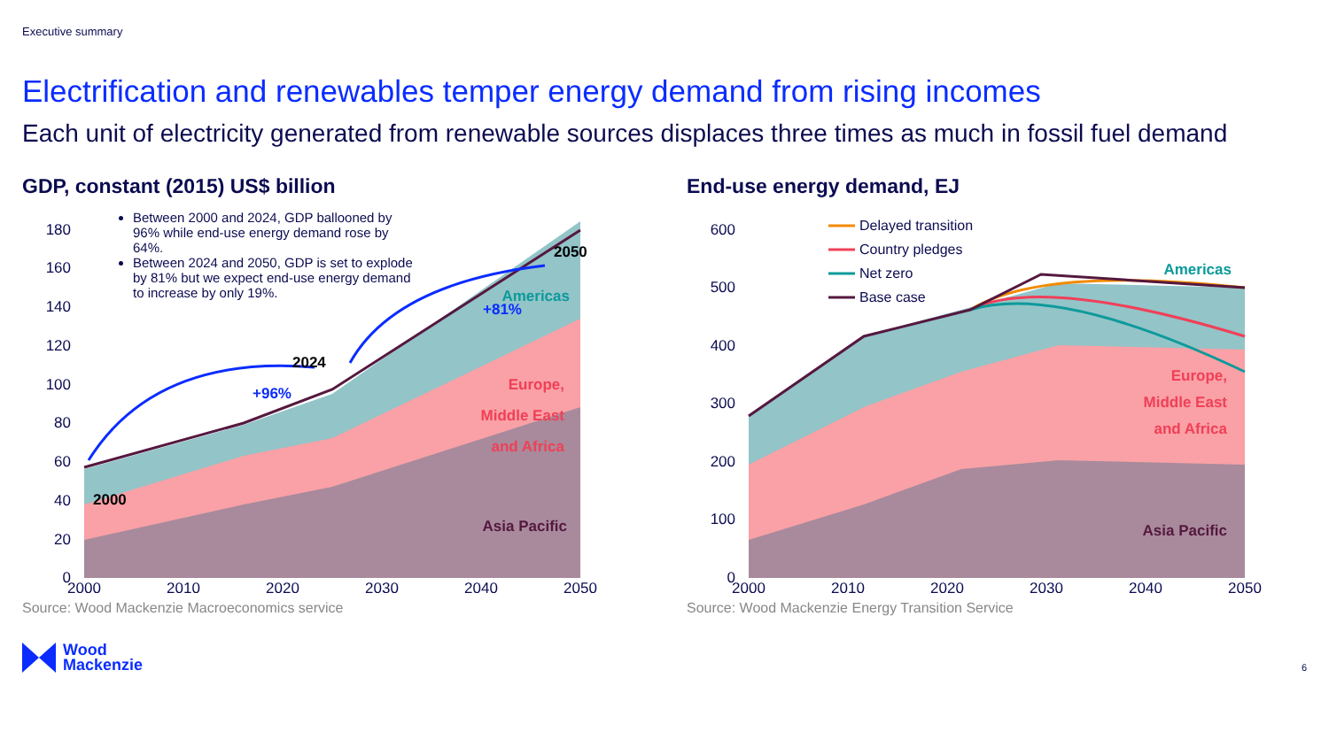Executive summary
Electrification and renewables temper energy demand from rising incomes
Each unit of electricity generated from renewable sources displaces three times as much in fossil fuel demand
GDP, constant (2015) US$ billion
Between 2000 and 2024, GDP ballooned by 96% while end-use energy demand rose by 64%.
Between 2024 and 2050, GDP is set to explode by 81% but we expect end-use energy demand to increase by only 19%.
180
160
140
120
100
80
60
40
20
0
2000
2024
2050
+96%
+81%
Americas
Europe,
Middle East
and Africa
Asia Pacific
2000
2010
2020
2030
2040
2050
Source: Wood Mackenzie Macroeconomics service
End-use energy demand, EJ
600
500
400
300
200
100
0
Delayed transition
Country pledges
Net zero
Base case
Americas
Europe,
Middle East
and Africa
Asia Pacific
2000
2010
2020
2030
2040
2050
Source: Wood Mackenzie Energy Transition Service
Wood
Mackenzie
6